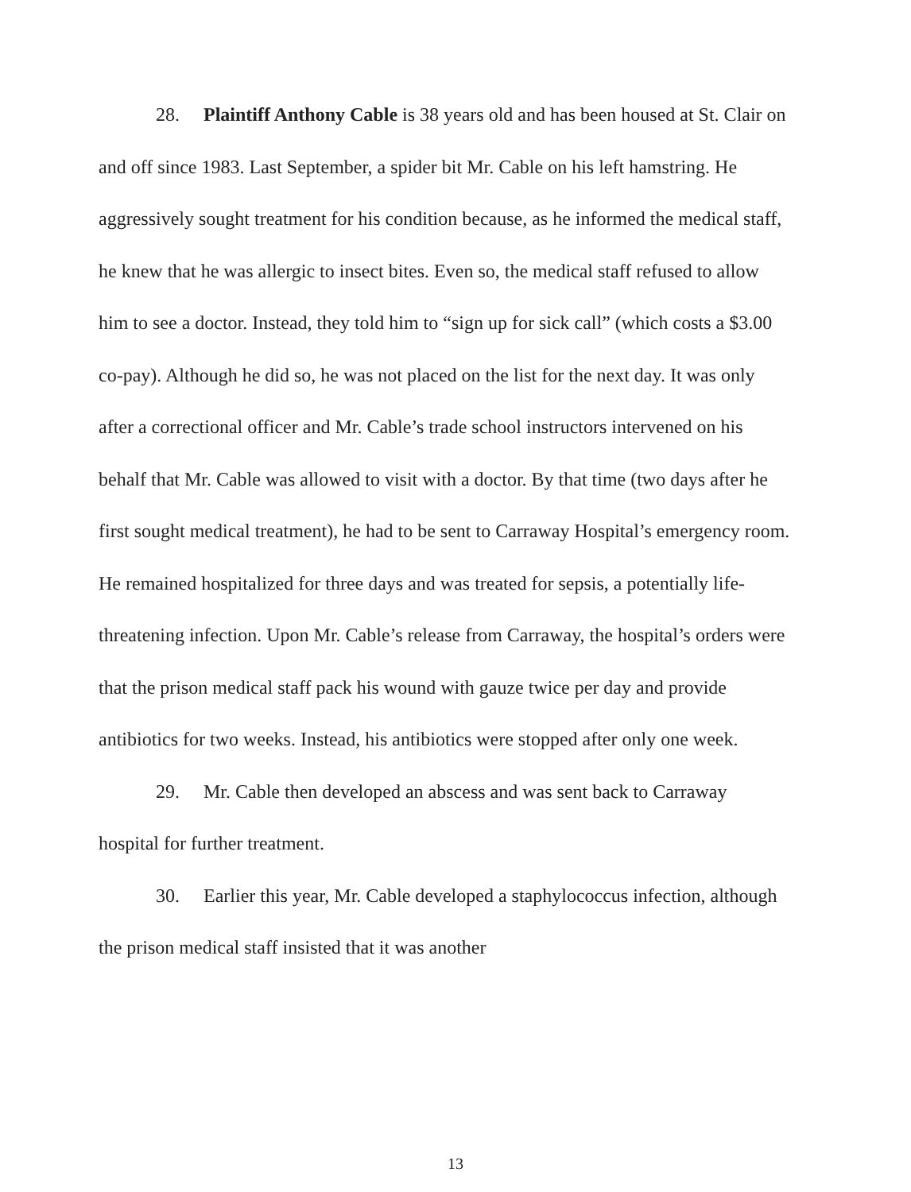28. Plaintiff Anthony Cable is 38 years old and has been housed at St. Clair on and off since 1983. Last September, a spider bit Mr. Cable on his left hamstring. He aggressively sought treatment for his condition because, as he informed the medical staff, he knew that he was allergic to insect bites. Even so, the medical staff refused to allow him to see a doctor. Instead, they told him to “sign up for sick call” (which costs a $3.00 co-pay). Although he did so, he was not placed on the list for the next day. It was only after a correctional officer and Mr. Cable’s trade school instructors intervened on his behalf that Mr. Cable was allowed to visit with a doctor. By that time (two days after he first sought medical treatment), he had to be sent to Carraway Hospital’s emergency room. He remained hospitalized for three days and was treated for sepsis, a potentially life-threatening infection. Upon Mr. Cable’s release from Carraway, the hospital’s orders were that the prison medical staff pack his wound with gauze twice per day and provide antibiotics for two weeks. Instead, his antibiotics were stopped after only one week.
29. Mr. Cable then developed an abscess and was sent back to Carraway hospital for further treatment.
30. Earlier this year, Mr. Cable developed a staphylococcus infection, although the prison medical staff insisted that it was another
13